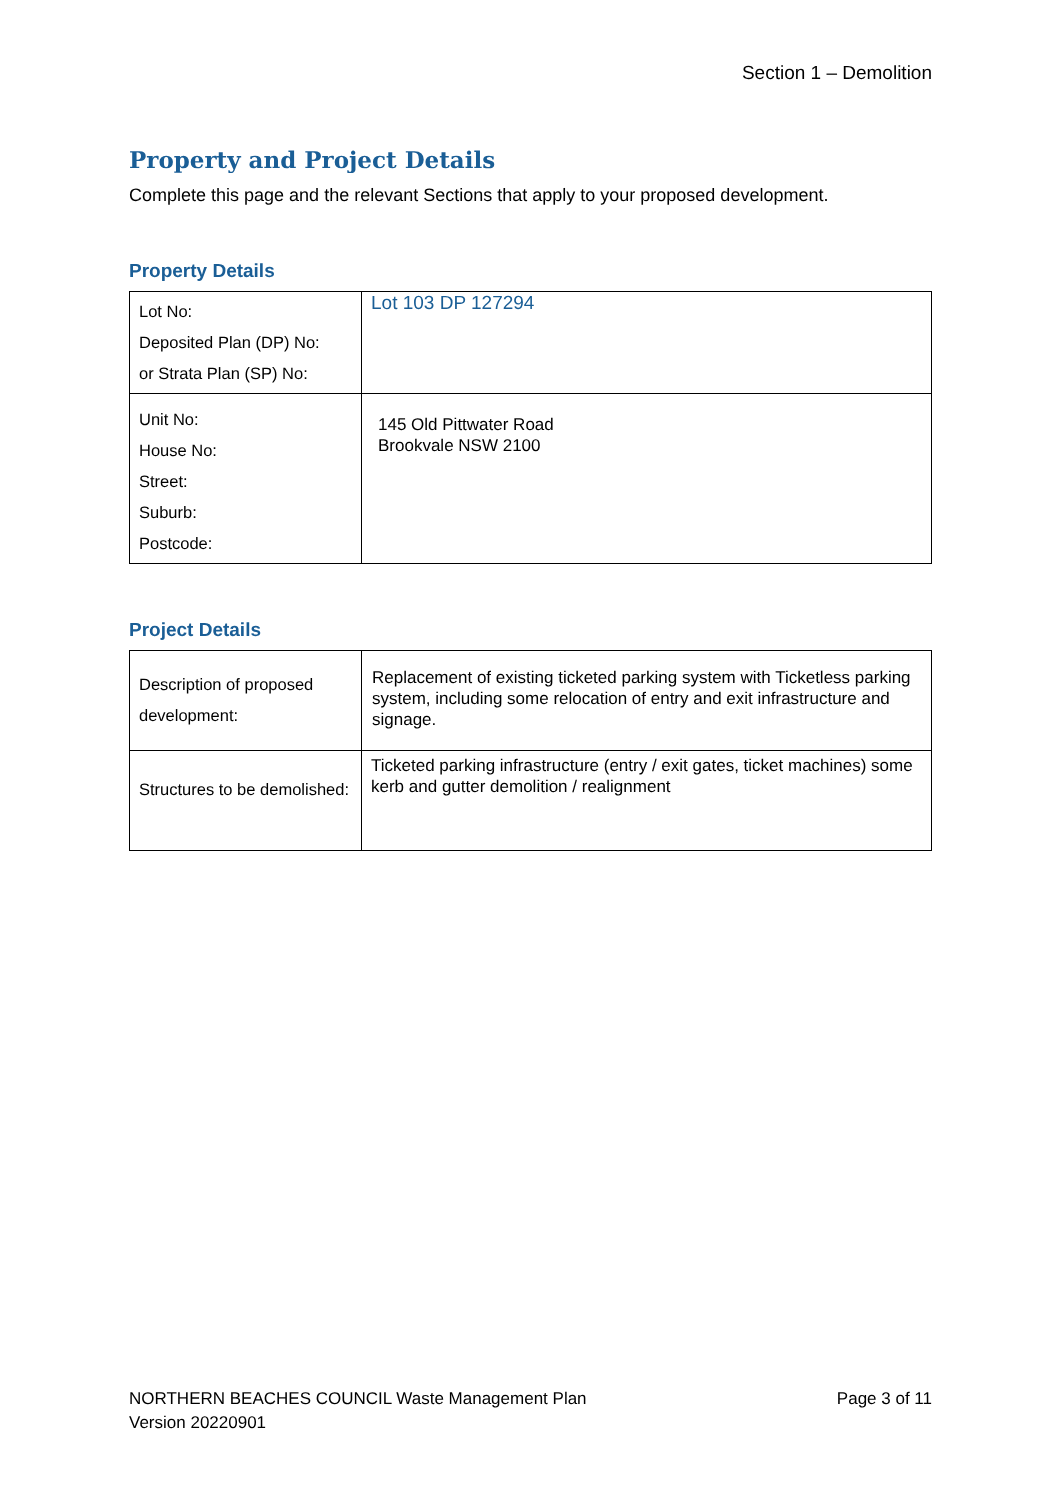Section 1 – Demolition
Property and Project Details
Complete this page and the relevant Sections that apply to your proposed development.
Property Details
| Lot No: Deposited Plan (DP) No: or Strata Plan (SP) No: | Lot 103 DP 127294 |
| Unit No: House No: Street: Suburb: Postcode: | 145 Old Pittwater Road Brookvale NSW 2100 |
Project Details
| Description of proposed development: | Replacement of existing ticketed parking system with Ticketless parking system, including some relocation of entry and exit infrastructure and signage. |
| Structures to be demolished: | Ticketed parking infrastructure (entry / exit gates, ticket machines) some kerb and gutter demolition / realignment |
NORTHERN BEACHES COUNCIL Waste Management Plan
Version 20220901
Page 3 of 11